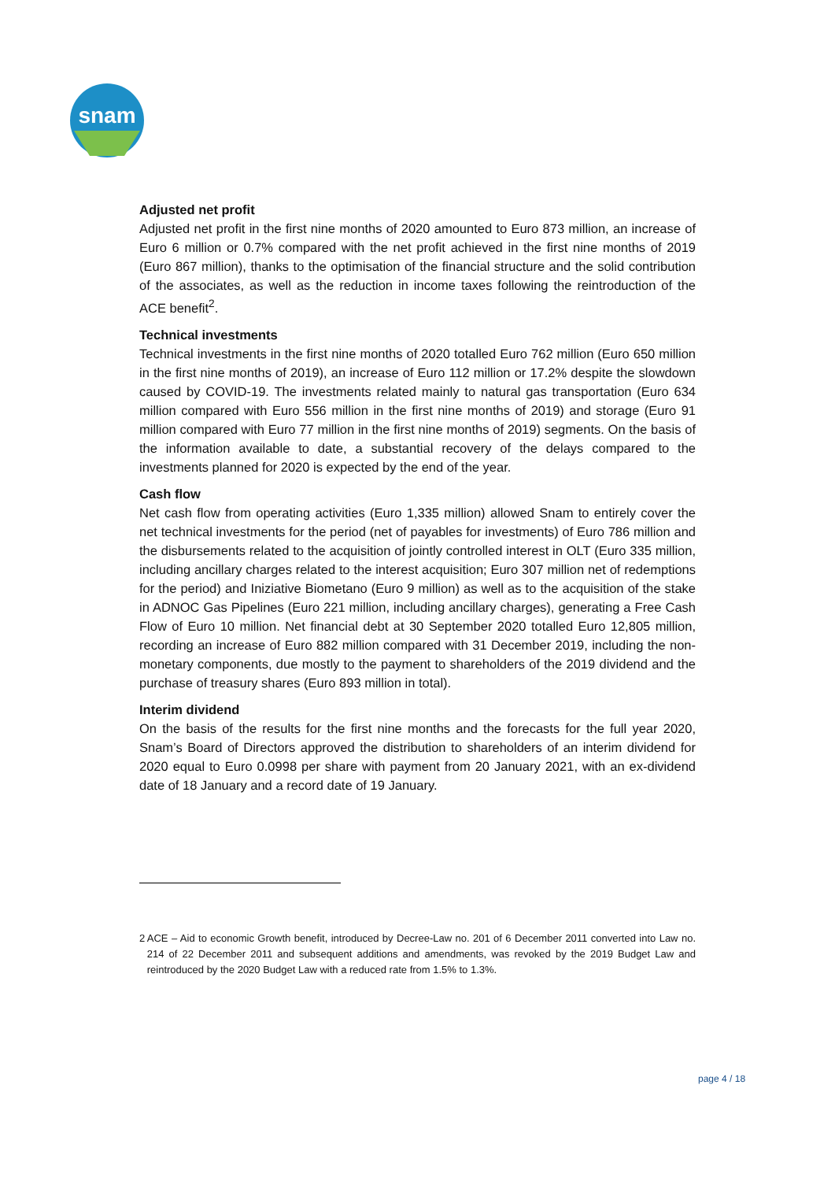snam
Adjusted net profit
Adjusted net profit in the first nine months of 2020 amounted to Euro 873 million, an increase of Euro 6 million or 0.7% compared with the net profit achieved in the first nine months of 2019 (Euro 867 million), thanks to the optimisation of the financial structure and the solid contribution of the associates, as well as the reduction in income taxes following the reintroduction of the ACE benefit<sup>2</sup>.
Technical investments
Technical investments in the first nine months of 2020 totalled Euro 762 million (Euro 650 million in the first nine months of 2019), an increase of Euro 112 million or 17.2% despite the slowdown caused by COVID-19. The investments related mainly to natural gas transportation (Euro 634 million compared with Euro 556 million in the first nine months of 2019) and storage (Euro 91 million compared with Euro 77 million in the first nine months of 2019) segments. On the basis of the information available to date, a substantial recovery of the delays compared to the investments planned for 2020 is expected by the end of the year.
Cash flow
Net cash flow from operating activities (Euro 1,335 million) allowed Snam to entirely cover the net technical investments for the period (net of payables for investments) of Euro 786 million and the disbursements related to the acquisition of jointly controlled interest in OLT (Euro 335 million, including ancillary charges related to the interest acquisition; Euro 307 million net of redemptions for the period) and Iniziative Biometano (Euro 9 million) as well as to the acquisition of the stake in ADNOC Gas Pipelines (Euro 221 million, including ancillary charges), generating a Free Cash Flow of Euro 10 million. Net financial debt at 30 September 2020 totalled Euro 12,805 million, recording an increase of Euro 882 million compared with 31 December 2019, including the non-monetary components, due mostly to the payment to shareholders of the 2019 dividend and the purchase of treasury shares (Euro 893 million in total).
Interim dividend
On the basis of the results for the first nine months and the forecasts for the full year 2020, Snam’s Board of Directors approved the distribution to shareholders of an interim dividend for 2020 equal to Euro 0.0998 per share with payment from 20 January 2021, with an ex-dividend date of 18 January and a record date of 19 January.
<sup>2</sup> ACE – Aid to economic Growth benefit, introduced by Decree-Law no. 201 of 6 December 2011 converted into Law no. 214 of 22 December 2011 and subsequent additions and amendments, was revoked by the 2019 Budget Law and reintroduced by the 2020 Budget Law with a reduced rate from 1.5% to 1.3%.
page 4 / 18